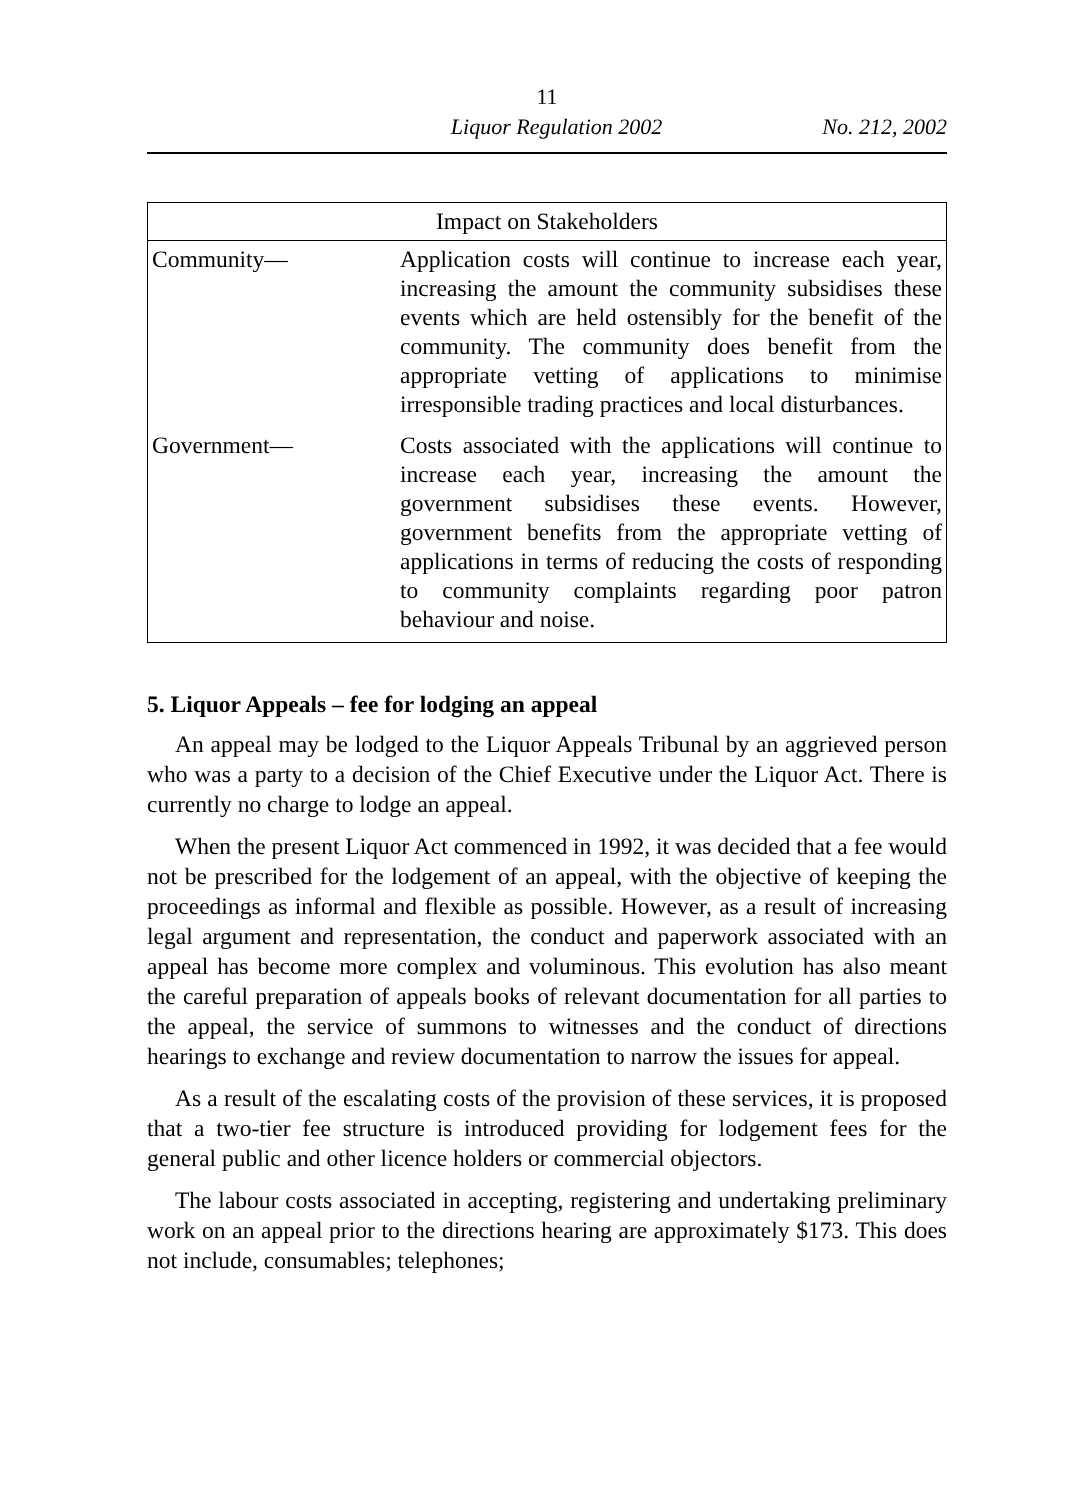11
Liquor Regulation 2002 No. 212, 2002
| Impact on Stakeholders | |
| --- | --- |
| Community— | Application costs will continue to increase each year, increasing the amount the community subsidises these events which are held ostensibly for the benefit of the community. The community does benefit from the appropriate vetting of applications to minimise irresponsible trading practices and local disturbances. |
| Government— | Costs associated with the applications will continue to increase each year, increasing the amount the government subsidises these events. However, government benefits from the appropriate vetting of applications in terms of reducing the costs of responding to community complaints regarding poor patron behaviour and noise. |
5. Liquor Appeals – fee for lodging an appeal
An appeal may be lodged to the Liquor Appeals Tribunal by an aggrieved person who was a party to a decision of the Chief Executive under the Liquor Act. There is currently no charge to lodge an appeal.
When the present Liquor Act commenced in 1992, it was decided that a fee would not be prescribed for the lodgement of an appeal, with the objective of keeping the proceedings as informal and flexible as possible. However, as a result of increasing legal argument and representation, the conduct and paperwork associated with an appeal has become more complex and voluminous. This evolution has also meant the careful preparation of appeals books of relevant documentation for all parties to the appeal, the service of summons to witnesses and the conduct of directions hearings to exchange and review documentation to narrow the issues for appeal.
As a result of the escalating costs of the provision of these services, it is proposed that a two-tier fee structure is introduced providing for lodgement fees for the general public and other licence holders or commercial objectors.
The labour costs associated in accepting, registering and undertaking preliminary work on an appeal prior to the directions hearing are approximately $173. This does not include, consumables; telephones;